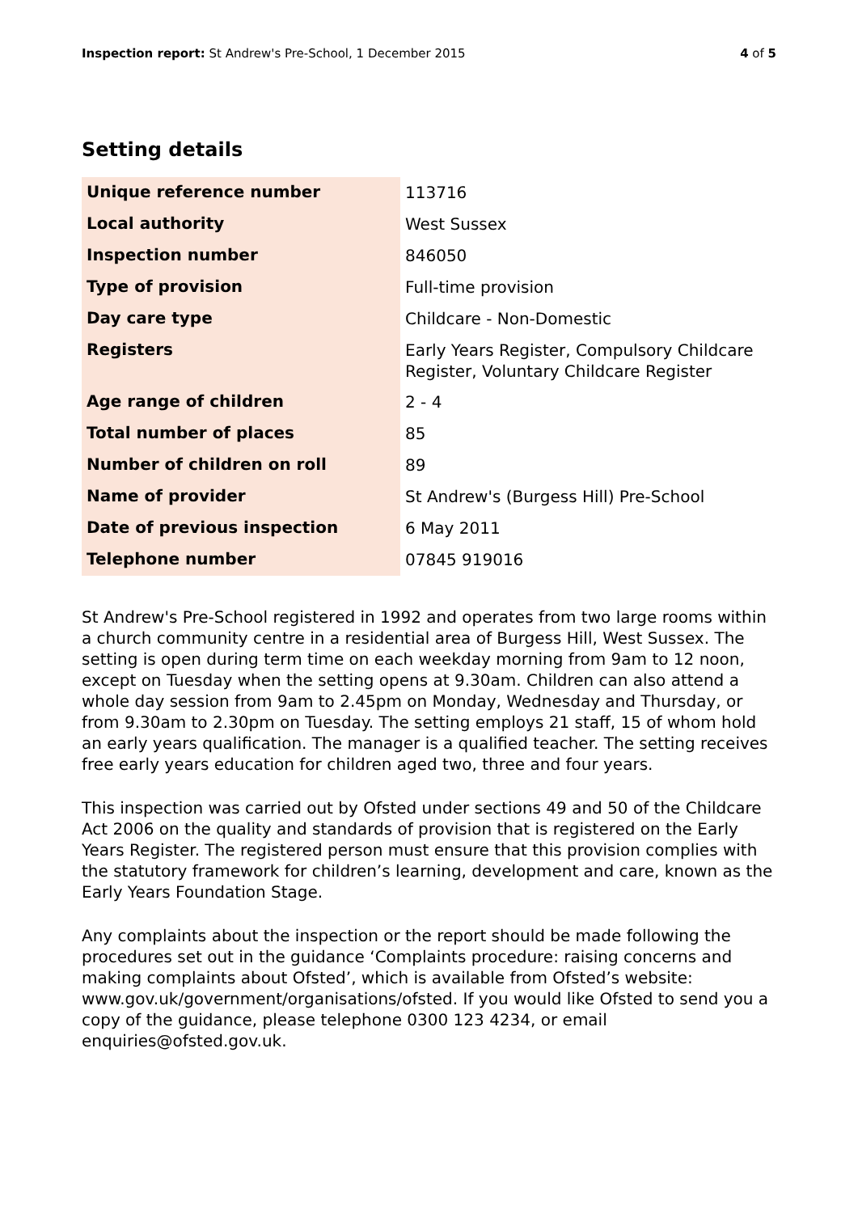Inspection report: St Andrew's Pre-School, 1 December 2015 4 of 5
Setting details
| Unique reference number | 113716 |
| Local authority | West Sussex |
| Inspection number | 846050 |
| Type of provision | Full-time provision |
| Day care type | Childcare - Non-Domestic |
| Registers | Early Years Register, Compulsory Childcare Register, Voluntary Childcare Register |
| Age range of children | 2 - 4 |
| Total number of places | 85 |
| Number of children on roll | 89 |
| Name of provider | St Andrew's (Burgess Hill) Pre-School |
| Date of previous inspection | 6 May 2011 |
| Telephone number | 07845 919016 |
St Andrew's Pre-School registered in 1992 and operates from two large rooms within a church community centre in a residential area of Burgess Hill, West Sussex. The setting is open during term time on each weekday morning from 9am to 12 noon, except on Tuesday when the setting opens at 9.30am. Children can also attend a whole day session from 9am to 2.45pm on Monday, Wednesday and Thursday, or from 9.30am to 2.30pm on Tuesday. The setting employs 21 staff, 15 of whom hold an early years qualification. The manager is a qualified teacher. The setting receives free early years education for children aged two, three and four years.
This inspection was carried out by Ofsted under sections 49 and 50 of the Childcare Act 2006 on the quality and standards of provision that is registered on the Early Years Register. The registered person must ensure that this provision complies with the statutory framework for children’s learning, development and care, known as the Early Years Foundation Stage.
Any complaints about the inspection or the report should be made following the procedures set out in the guidance ‘Complaints procedure: raising concerns and making complaints about Ofsted’, which is available from Ofsted’s website: www.gov.uk/government/organisations/ofsted. If you would like Ofsted to send you a copy of the guidance, please telephone 0300 123 4234, or email enquiries@ofsted.gov.uk.